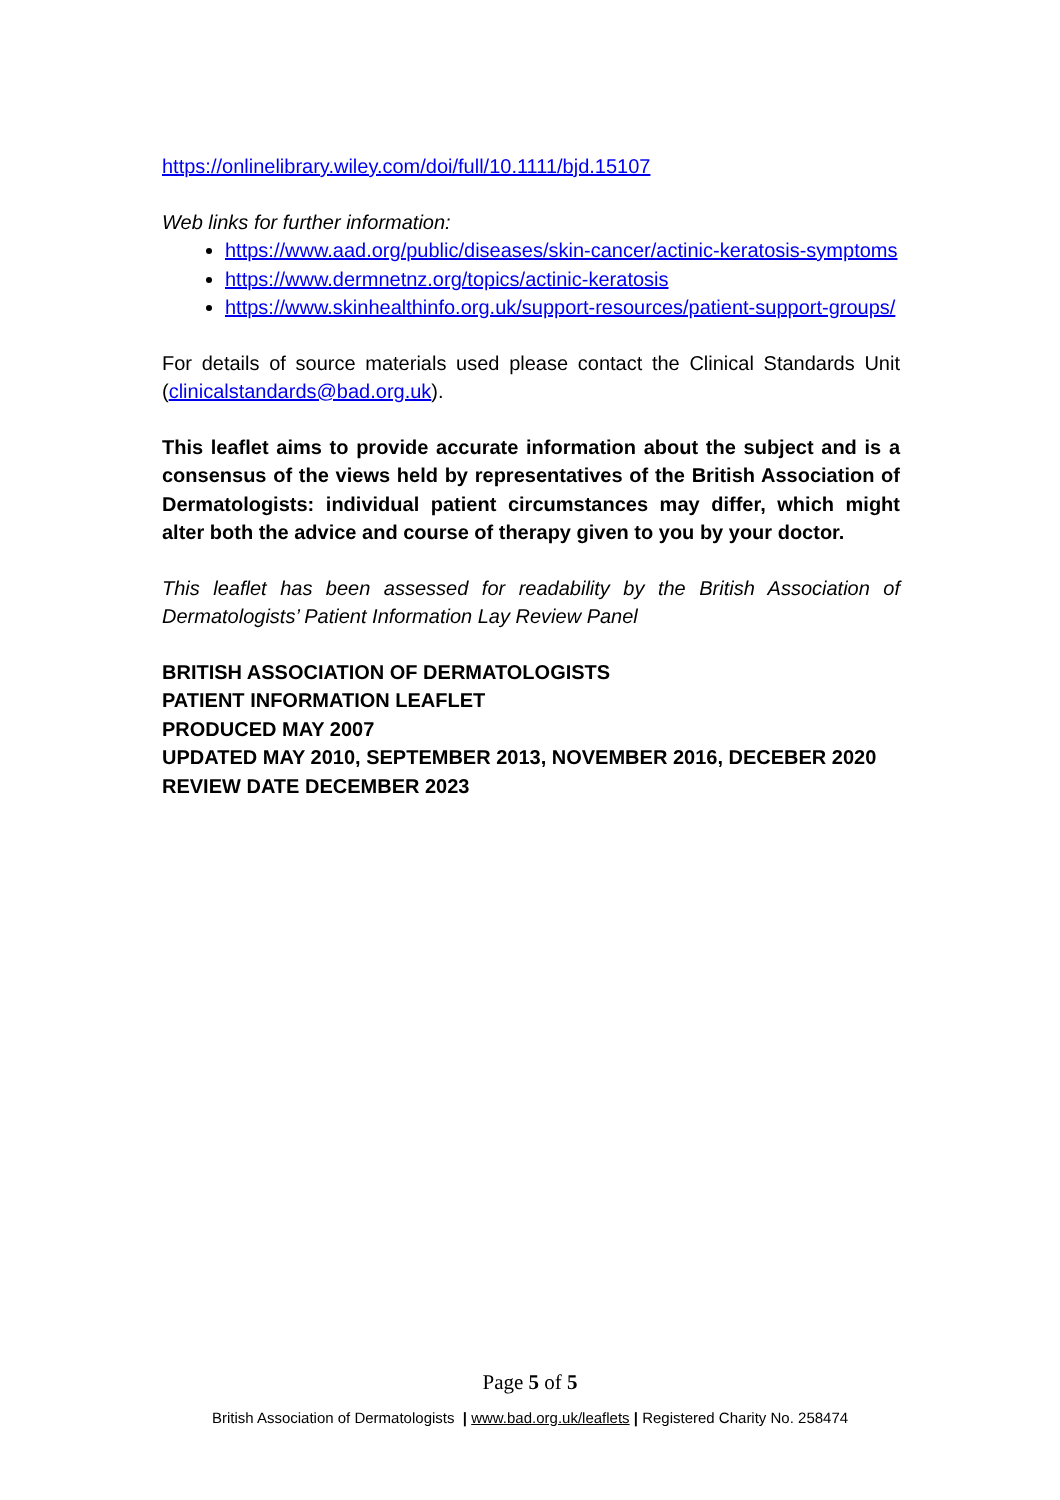https://onlinelibrary.wiley.com/doi/full/10.1111/bjd.15107
Web links for further information:
https://www.aad.org/public/diseases/skin-cancer/actinic-keratosis-symptoms
https://www.dermnetnz.org/topics/actinic-keratosis
https://www.skinhealthinfo.org.uk/support-resources/patient-support-groups/
For details of source materials used please contact the Clinical Standards Unit (clinicalstandards@bad.org.uk).
This leaflet aims to provide accurate information about the subject and is a consensus of the views held by representatives of the British Association of Dermatologists: individual patient circumstances may differ, which might alter both the advice and course of therapy given to you by your doctor.
This leaflet has been assessed for readability by the British Association of Dermatologists’ Patient Information Lay Review Panel
BRITISH ASSOCIATION OF DERMATOLOGISTS
PATIENT INFORMATION LEAFLET
PRODUCED MAY 2007
UPDATED MAY 2010, SEPTEMBER 2013, NOVEMBER 2016, DECEBER 2020
REVIEW DATE DECEMBER 2023
Page 5 of 5
British Association of Dermatologists | www.bad.org.uk/leaflets | Registered Charity No. 258474